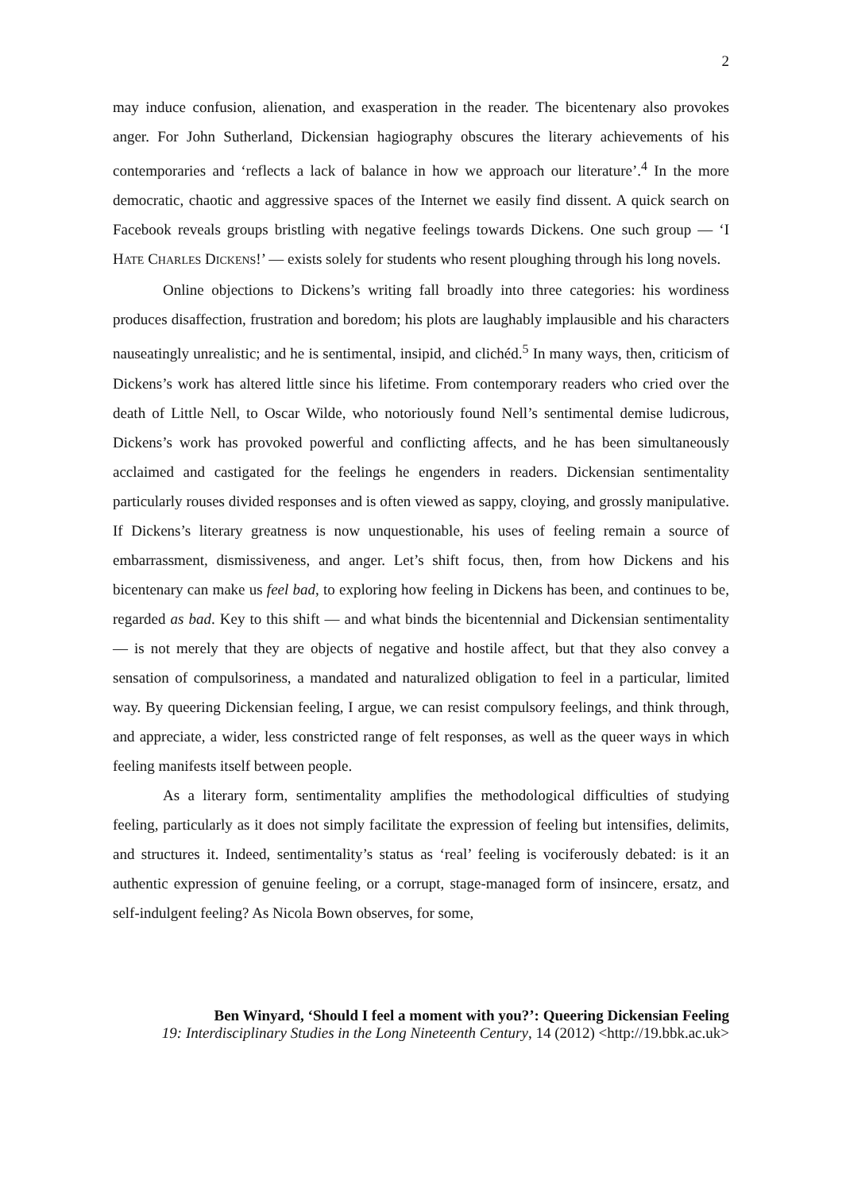2
may induce confusion, alienation, and exasperation in the reader. The bicentenary also provokes anger. For John Sutherland, Dickensian hagiography obscures the literary achievements of his contemporaries and ‘reflects a lack of balance in how we approach our literature’.<sup>4</sup> In the more democratic, chaotic and aggressive spaces of the Internet we easily find dissent. A quick search on Facebook reveals groups bristling with negative feelings towards Dickens. One such group — ‘I HATE CHARLES DICKENS!’ — exists solely for students who resent ploughing through his long novels.
Online objections to Dickens’s writing fall broadly into three categories: his wordiness produces disaffection, frustration and boredom; his plots are laughably implausible and his characters nauseatingly unrealistic; and he is sentimental, insipid, and clichéd.<sup>5</sup> In many ways, then, criticism of Dickens’s work has altered little since his lifetime. From contemporary readers who cried over the death of Little Nell, to Oscar Wilde, who notoriously found Nell’s sentimental demise ludicrous, Dickens’s work has provoked powerful and conflicting affects, and he has been simultaneously acclaimed and castigated for the feelings he engenders in readers. Dickensian sentimentality particularly rouses divided responses and is often viewed as sappy, cloying, and grossly manipulative. If Dickens’s literary greatness is now unquestionable, his uses of feeling remain a source of embarrassment, dismissiveness, and anger. Let’s shift focus, then, from how Dickens and his bicentenary can make us feel bad, to exploring how feeling in Dickens has been, and continues to be, regarded as bad. Key to this shift — and what binds the bicentennial and Dickensian sentimentality — is not merely that they are objects of negative and hostile affect, but that they also convey a sensation of compulsoriness, a mandated and naturalized obligation to feel in a particular, limited way. By queering Dickensian feeling, I argue, we can resist compulsory feelings, and think through, and appreciate, a wider, less constricted range of felt responses, as well as the queer ways in which feeling manifests itself between people.
As a literary form, sentimentality amplifies the methodological difficulties of studying feeling, particularly as it does not simply facilitate the expression of feeling but intensifies, delimits, and structures it. Indeed, sentimentality’s status as ‘real’ feeling is vociferously debated: is it an authentic expression of genuine feeling, or a corrupt, stage-managed form of insincere, ersatz, and self-indulgent feeling? As Nicola Bown observes, for some,
Ben Winyard, ‘Should I feel a moment with you?’: Queering Dickensian Feeling
19: Interdisciplinary Studies in the Long Nineteenth Century, 14 (2012) <http://19.bbk.ac.uk>